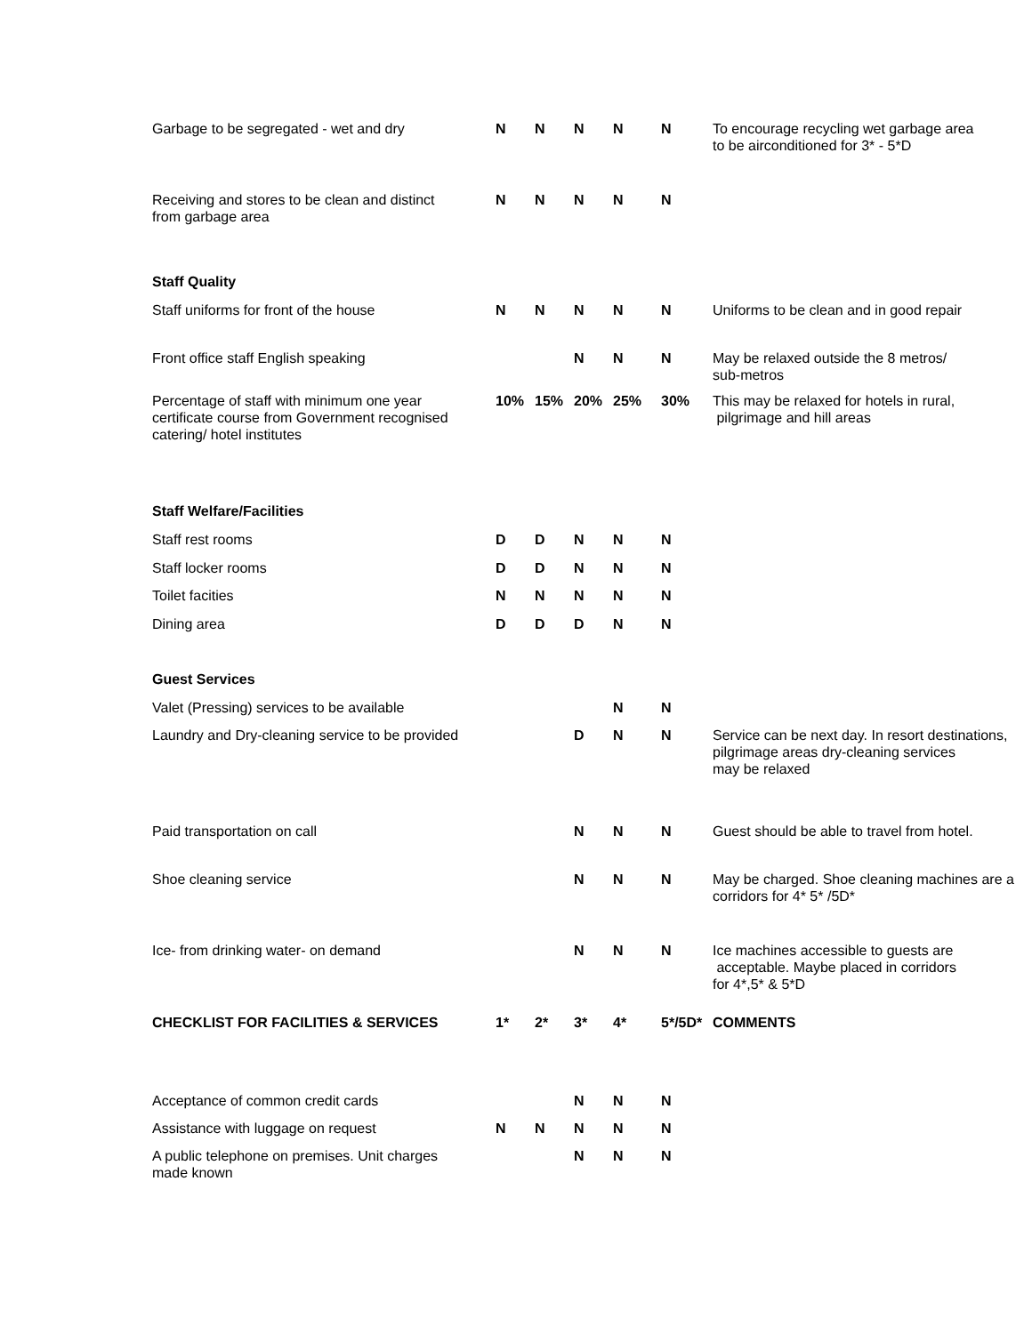| Garbage to be segregated - wet and dry | N | N | N | N | N | To encourage recycling wet garbage area to be airconditioned for 3* - 5*D |
| Receiving and stores to be clean and distinct from garbage area | N | N | N | N | N | |
| Staff Quality | | | | | | |
| Staff uniforms for front of the house | N | N | N | N | N | Uniforms to be clean and in good repair |
| Front office staff English speaking | | | N | N | N | May be relaxed outside the 8 metros/ sub-metros |
| Percentage of staff with minimum one year certificate course from Government recognised catering/ hotel institutes | 10% | 15% | 20% | 25% | 30% | This may be relaxed for hotels in rural, pilgrimage and hill areas |
| Staff Welfare/Facilities | | | | | | |
| Staff rest rooms | D | D | N | N | N | |
| Staff locker rooms | D | D | N | N | N | |
| Toilet facities | N | N | N | N | N | |
| Dining area | D | D | D | N | N | |
| Guest Services | | | | | | |
| Valet (Pressing) services to be available | | | | N | N | |
| Laundry and Dry-cleaning service to be provided | | | D | N | N | Service can be next day. In resort destinations, pilgrimage areas dry-cleaning services may be relaxed |
| Paid transportation on call | | | N | N | N | Guest should be able to travel from hotel. |
| Shoe cleaning service | | | N | N | N | May be charged. Shoe cleaning machines are a corridors for 4* 5* /5D* |
| Ice- from drinking water- on demand | | | N | N | N | Ice machines accessible to guests are acceptable. Maybe placed in corridors for 4*,5* & 5*D |
| CHECKLIST FOR FACILITIES & SERVICES | 1* | 2* | 3* | 4* | 5*/5D* | COMMENTS |
| Acceptance of common credit cards | | | N | N | N | |
| Assistance with luggage on request | N | N | N | N | N | |
| A public telephone on premises. Unit charges made known | | | N | N | N | |